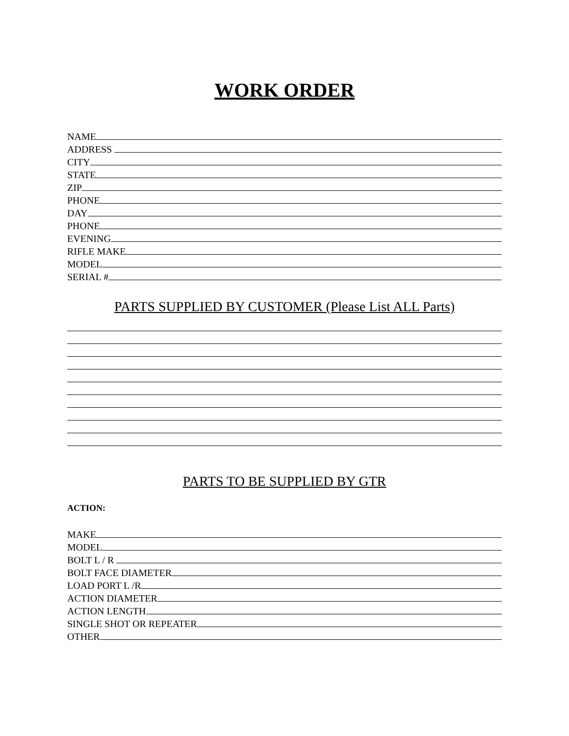WORK ORDER
NAME
ADDRESS
CITY
STATE
ZIP
PHONE
DAY
PHONE
EVENING
RIFLE MAKE
MODEL
SERIAL #
PARTS SUPPLIED BY CUSTOMER (Please List ALL Parts)
PARTS TO BE SUPPLIED BY GTR
ACTION:
MAKE
MODEL
BOLT L / R
BOLT FACE DIAMETER
LOAD PORT L /R
ACTION DIAMETER
ACTION LENGTH
SINGLE SHOT OR REPEATER
OTHER